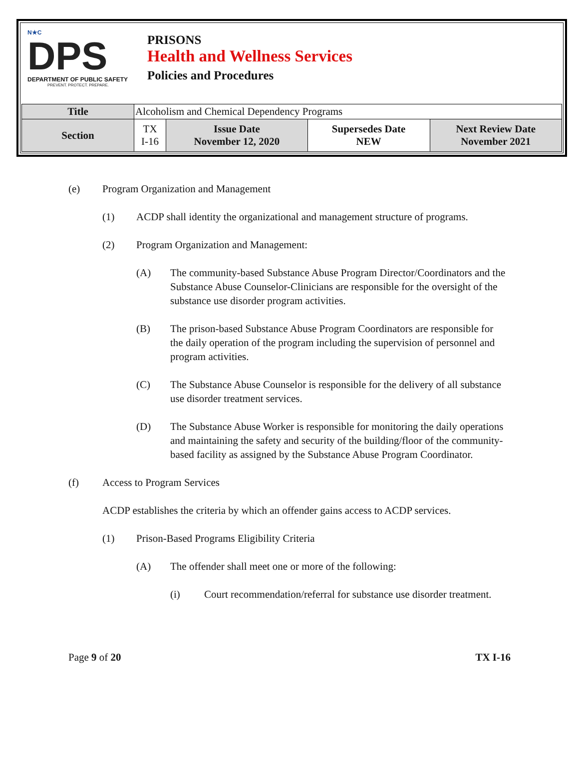N★C
DPS
DEPARTMENT OF PUBLIC SAFETY
PREVENT. PROTECT. PREPARE.
PRISONS
Health and Wellness Services
Policies and Procedures
| Title | Alcoholism and Chemical Dependency Programs | | | |
| Section | TX I-16 | Issue Date November 12, 2020 | Supersedes Date NEW | Next Review Date November 2021 |
(e) Program Organization and Management
(1) ACDP shall identity the organizational and management structure of programs.
(2) Program Organization and Management:
(A) The community-based Substance Abuse Program Director/Coordinators and the Substance Abuse Counselor-Clinicians are responsible for the oversight of the substance use disorder program activities.
(B) The prison-based Substance Abuse Program Coordinators are responsible for the daily operation of the program including the supervision of personnel and program activities.
(C) The Substance Abuse Counselor is responsible for the delivery of all substance use disorder treatment services.
(D) The Substance Abuse Worker is responsible for monitoring the daily operations and maintaining the safety and security of the building/floor of the community-based facility as assigned by the Substance Abuse Program Coordinator.
(f) Access to Program Services
ACDP establishes the criteria by which an offender gains access to ACDP services.
(1) Prison-Based Programs Eligibility Criteria
(A) The offender shall meet one or more of the following:
(i) Court recommendation/referral for substance use disorder treatment.
Page 9 of 20 TX I-16